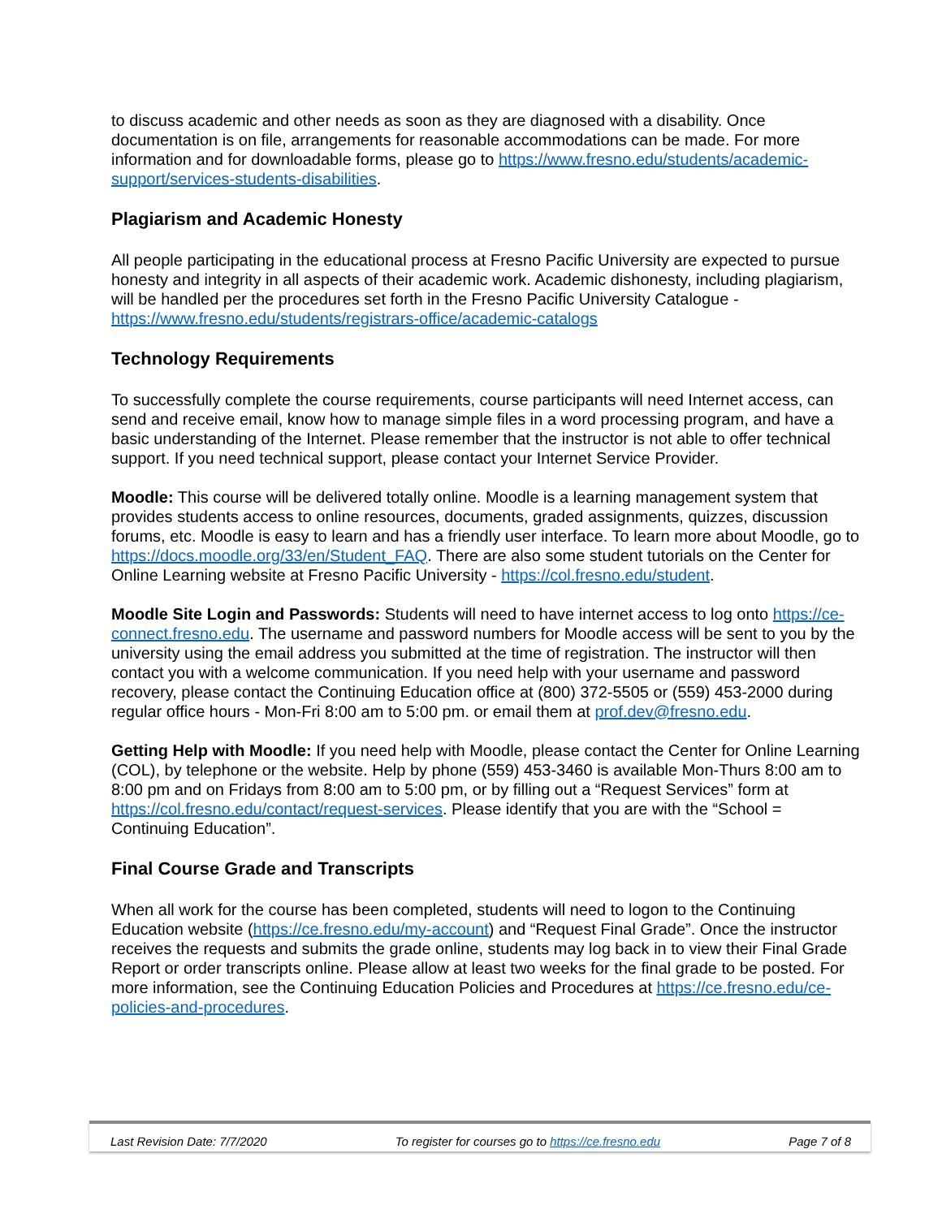to discuss academic and other needs as soon as they are diagnosed with a disability. Once documentation is on file, arrangements for reasonable accommodations can be made. For more information and for downloadable forms, please go to https://www.fresno.edu/students/academic-support/services-students-disabilities.
Plagiarism and Academic Honesty
All people participating in the educational process at Fresno Pacific University are expected to pursue honesty and integrity in all aspects of their academic work. Academic dishonesty, including plagiarism, will be handled per the procedures set forth in the Fresno Pacific University Catalogue - https://www.fresno.edu/students/registrars-office/academic-catalogs
Technology Requirements
To successfully complete the course requirements, course participants will need Internet access, can send and receive email, know how to manage simple files in a word processing program, and have a basic understanding of the Internet. Please remember that the instructor is not able to offer technical support. If you need technical support, please contact your Internet Service Provider.
Moodle: This course will be delivered totally online. Moodle is a learning management system that provides students access to online resources, documents, graded assignments, quizzes, discussion forums, etc. Moodle is easy to learn and has a friendly user interface. To learn more about Moodle, go to https://docs.moodle.org/33/en/Student_FAQ. There are also some student tutorials on the Center for Online Learning website at Fresno Pacific University - https://col.fresno.edu/student.
Moodle Site Login and Passwords: Students will need to have internet access to log onto https://ce-connect.fresno.edu. The username and password numbers for Moodle access will be sent to you by the university using the email address you submitted at the time of registration. The instructor will then contact you with a welcome communication. If you need help with your username and password recovery, please contact the Continuing Education office at (800) 372-5505 or (559) 453-2000 during regular office hours - Mon-Fri 8:00 am to 5:00 pm. or email them at prof.dev@fresno.edu.
Getting Help with Moodle: If you need help with Moodle, please contact the Center for Online Learning (COL), by telephone or the website. Help by phone (559) 453-3460 is available Mon-Thurs 8:00 am to 8:00 pm and on Fridays from 8:00 am to 5:00 pm, or by filling out a “Request Services” form at https://col.fresno.edu/contact/request-services. Please identify that you are with the “School = Continuing Education”.
Final Course Grade and Transcripts
When all work for the course has been completed, students will need to logon to the Continuing Education website (https://ce.fresno.edu/my-account) and “Request Final Grade”. Once the instructor receives the requests and submits the grade online, students may log back in to view their Final Grade Report or order transcripts online. Please allow at least two weeks for the final grade to be posted. For more information, see the Continuing Education Policies and Procedures at https://ce.fresno.edu/ce-policies-and-procedures.
Last Revision Date: 7/7/2020 To register for courses go to https://ce.fresno.edu Page 7 of 8